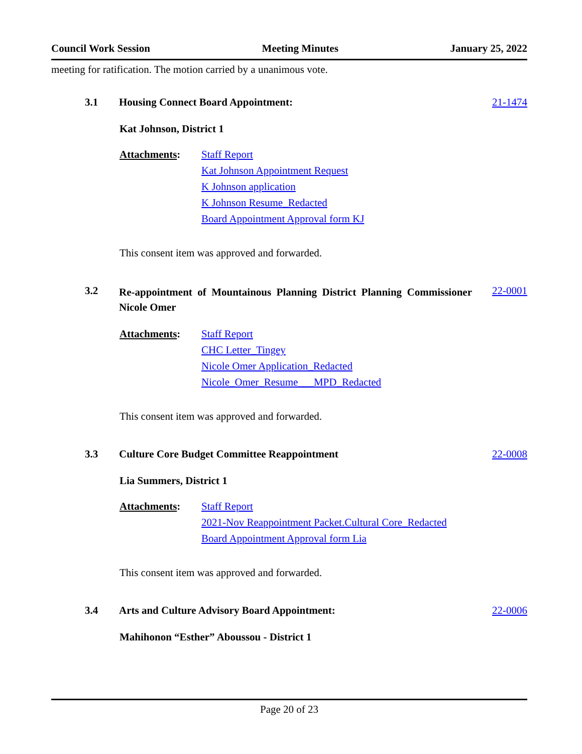Council Work Session Meeting Minutes January 25, 2022
meeting for ratification. The motion carried by a unanimous vote.
3.1 Housing Connect Board Appointment:
21-1474
Kat Johnson, District 1
Attachments: Staff Report
Kat Johnson Appointment Request
K Johnson application
K Johnson Resume_Redacted
Board Appointment Approval form KJ
This consent item was approved and forwarded.
3.2
Re-appointment of Mountainous Planning District Planning Commissioner Nicole Omer
22-0001
Attachments: Staff Report
CHC Letter_Tingey
Nicole Omer Application_Redacted
Nicole_Omer_Resume___MPD_Redacted
This consent item was approved and forwarded.
3.3 Culture Core Budget Committee Reappointment
22-0008
Lia Summers, District 1
Attachments: Staff Report
2021-Nov Reappointment Packet.Cultural Core_Redacted
Board Appointment Approval form Lia
This consent item was approved and forwarded.
3.4 Arts and Culture Advisory Board Appointment:
22-0006
Mahihonon “Esther” Aboussou - District 1
Page 20 of 23